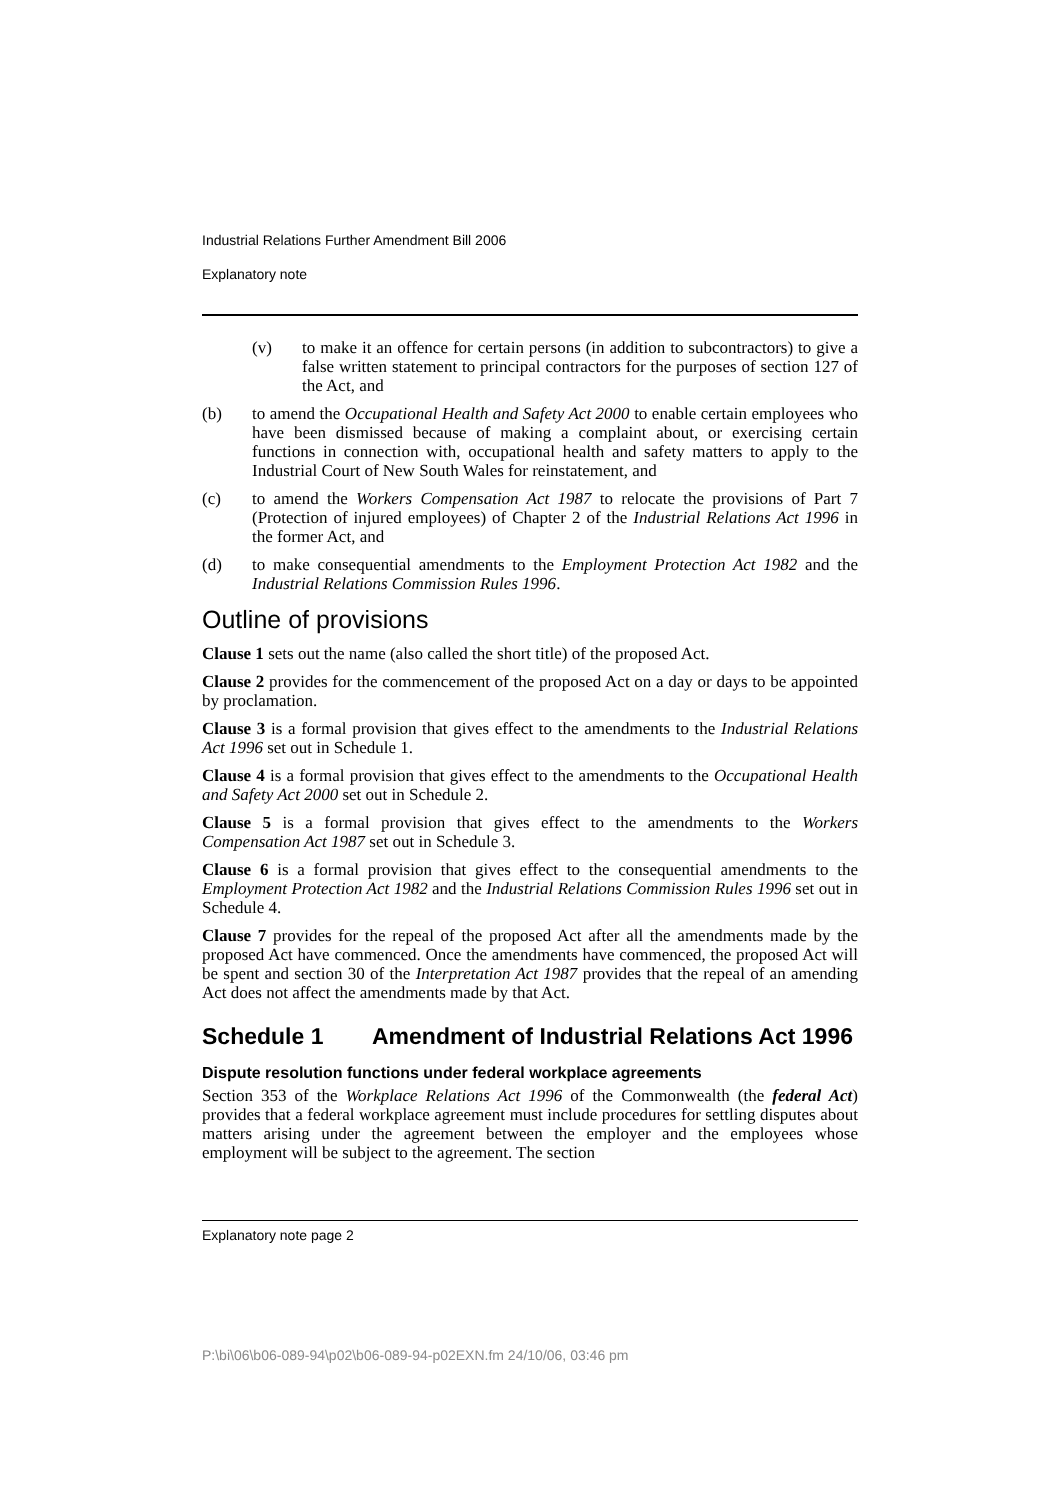Industrial Relations Further Amendment Bill 2006
Explanatory note
(v) to make it an offence for certain persons (in addition to subcontractors) to give a false written statement to principal contractors for the purposes of section 127 of the Act, and
(b) to amend the Occupational Health and Safety Act 2000 to enable certain employees who have been dismissed because of making a complaint about, or exercising certain functions in connection with, occupational health and safety matters to apply to the Industrial Court of New South Wales for reinstatement, and
(c) to amend the Workers Compensation Act 1987 to relocate the provisions of Part 7 (Protection of injured employees) of Chapter 2 of the Industrial Relations Act 1996 in the former Act, and
(d) to make consequential amendments to the Employment Protection Act 1982 and the Industrial Relations Commission Rules 1996.
Outline of provisions
Clause 1 sets out the name (also called the short title) of the proposed Act.
Clause 2 provides for the commencement of the proposed Act on a day or days to be appointed by proclamation.
Clause 3 is a formal provision that gives effect to the amendments to the Industrial Relations Act 1996 set out in Schedule 1.
Clause 4 is a formal provision that gives effect to the amendments to the Occupational Health and Safety Act 2000 set out in Schedule 2.
Clause 5 is a formal provision that gives effect to the amendments to the Workers Compensation Act 1987 set out in Schedule 3.
Clause 6 is a formal provision that gives effect to the consequential amendments to the Employment Protection Act 1982 and the Industrial Relations Commission Rules 1996 set out in Schedule 4.
Clause 7 provides for the repeal of the proposed Act after all the amendments made by the proposed Act have commenced. Once the amendments have commenced, the proposed Act will be spent and section 30 of the Interpretation Act 1987 provides that the repeal of an amending Act does not affect the amendments made by that Act.
Schedule 1 Amendment of Industrial Relations Act 1996
Dispute resolution functions under federal workplace agreements
Section 353 of the Workplace Relations Act 1996 of the Commonwealth (the federal Act) provides that a federal workplace agreement must include procedures for settling disputes about matters arising under the agreement between the employer and the employees whose employment will be subject to the agreement. The section
Explanatory note page 2
P:\bi\06\b06-089-94\p02\b06-089-94-p02EXN.fm 24/10/06, 03:46 pm